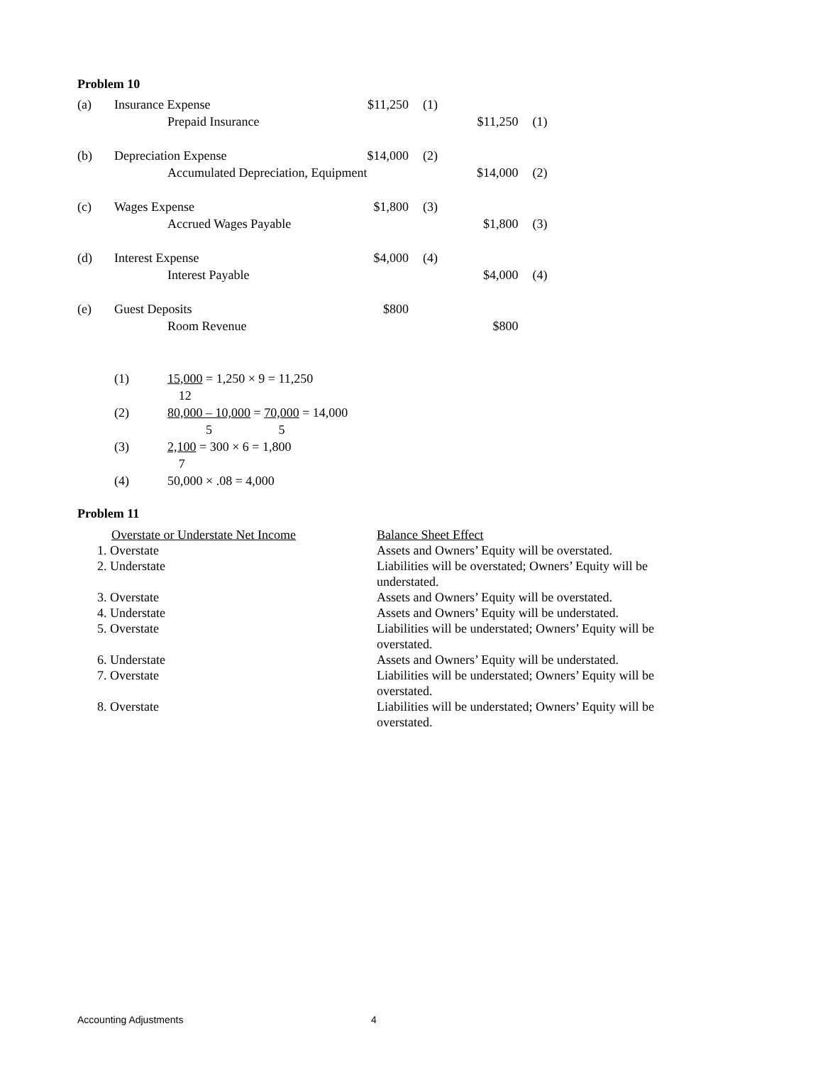Problem 10
| (a) | Insurance Expense | | $11,250 | (1) | | |
| | | Prepaid Insurance | | | $11,250 | (1) |
| (b) | Depreciation Expense | | $14,000 | (2) | | |
| | | Accumulated Depreciation, Equipment | | | $14,000 | (2) |
| (c) | Wages Expense | | $1,800 | (3) | | |
| | | Accrued Wages Payable | | | $1,800 | (3) |
| (d) | Interest Expense | | $4,000 | (4) | | |
| | | Interest Payable | | | $4,000 | (4) |
| (e) | Guest Deposits | | $800 | | | |
| | | Room Revenue | | | $800 | |
| (1) | 15,000 12 = 1,250 × 9 = 11,250 |
| (2) | 80,000 – 10,000 5 = 70,000 5 = 14,000 |
| (3) | 2,100 7 = 300 × 6 = 1,800 |
| (4) | 50,000 × .08 = 4,000 |
Problem 11
| Overstate or Understate Net Income | Balance Sheet Effect |
| 1. Overstate | Assets and Owners’ Equity will be overstated. |
| 2. Understate | Liabilities will be overstated; Owners’ Equity will be understated. |
| 3. Overstate | Assets and Owners’ Equity will be overstated. |
| 4. Understate | Assets and Owners’ Equity will be understated. |
| 5. Overstate | Liabilities will be understated; Owners’ Equity will be overstated. |
| 6. Understate | Assets and Owners’ Equity will be understated. |
| 7. Overstate | Liabilities will be understated; Owners’ Equity will be overstated. |
| 8. Overstate | Liabilities will be understated; Owners’ Equity will be overstated. |
Accounting Adjustments 4